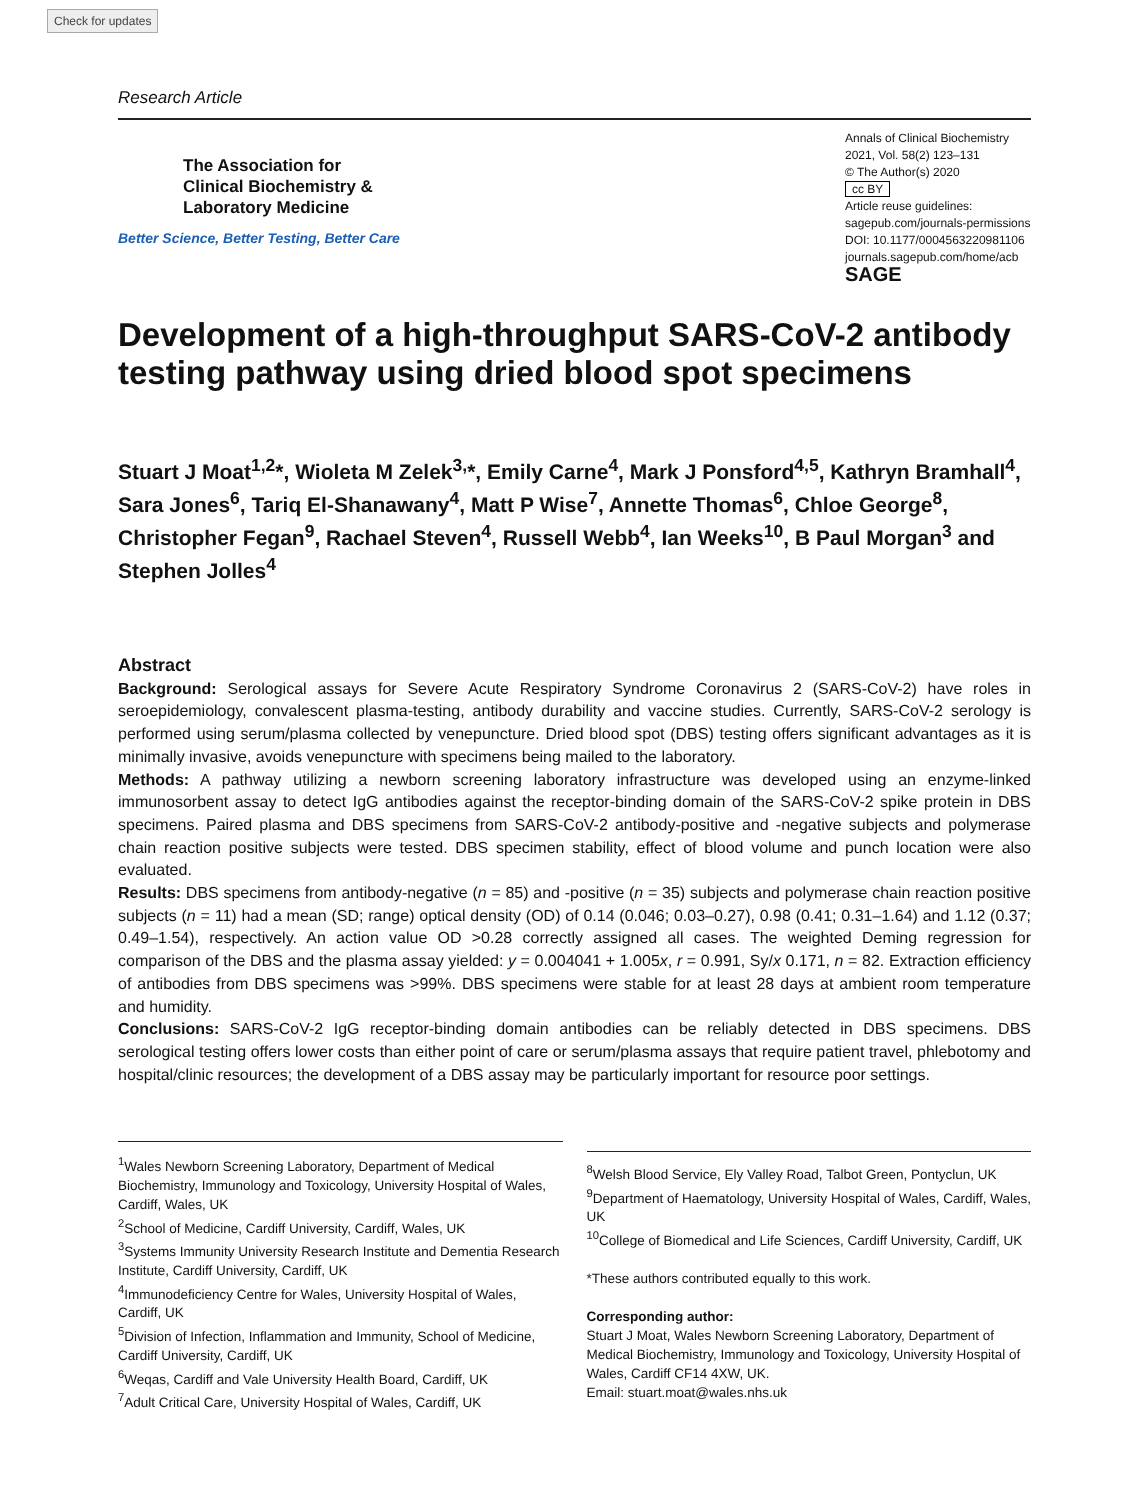Check for updates
Research Article
The Association for
Clinical Biochemistry &
Laboratory Medicine
Better Science, Better Testing, Better Care
Annals of Clinical Biochemistry
2021, Vol. 58(2) 123–131
© The Author(s) 2020
cc BY
Article reuse guidelines:
sagepub.com/journals-permissions
DOI: 10.1177/0004563220981106
journals.sagepub.com/home/acb
SAGE
Development of a high-throughput SARS-CoV-2 antibody testing pathway using dried blood spot specimens
Stuart J Moat<sup>1,2</sup>*, Wioleta M Zelek<sup>3,</sup>*, Emily Carne<sup>4</sup>, Mark J Ponsford<sup>4,5</sup>, Kathryn Bramhall<sup>4</sup>, Sara Jones<sup>6</sup>, Tariq El-Shanawany<sup>4</sup>, Matt P Wise<sup>7</sup>, Annette Thomas<sup>6</sup>, Chloe George<sup>8</sup>, Christopher Fegan<sup>9</sup>, Rachael Steven<sup>4</sup>, Russell Webb<sup>4</sup>, Ian Weeks<sup>10</sup>, B Paul Morgan<sup>3</sup> and Stephen Jolles<sup>4</sup>
Abstract
Background: Serological assays for Severe Acute Respiratory Syndrome Coronavirus 2 (SARS-CoV-2) have roles in seroepidemiology, convalescent plasma-testing, antibody durability and vaccine studies. Currently, SARS-CoV-2 serology is performed using serum/plasma collected by venepuncture. Dried blood spot (DBS) testing offers significant advantages as it is minimally invasive, avoids venepuncture with specimens being mailed to the laboratory.
Methods: A pathway utilizing a newborn screening laboratory infrastructure was developed using an enzyme-linked immunosorbent assay to detect IgG antibodies against the receptor-binding domain of the SARS-CoV-2 spike protein in DBS specimens. Paired plasma and DBS specimens from SARS-CoV-2 antibody-positive and -negative subjects and polymerase chain reaction positive subjects were tested. DBS specimen stability, effect of blood volume and punch location were also evaluated.
Results: DBS specimens from antibody-negative (n = 85) and -positive (n = 35) subjects and polymerase chain reaction positive subjects (n = 11) had a mean (SD; range) optical density (OD) of 0.14 (0.046; 0.03–0.27), 0.98 (0.41; 0.31–1.64) and 1.12 (0.37; 0.49–1.54), respectively. An action value OD >0.28 correctly assigned all cases. The weighted Deming regression for comparison of the DBS and the plasma assay yielded: y = 0.004041 + 1.005x, r = 0.991, Sy/x 0.171, n = 82. Extraction efficiency of antibodies from DBS specimens was >99%. DBS specimens were stable for at least 28 days at ambient room temperature and humidity.
Conclusions: SARS-CoV-2 IgG receptor-binding domain antibodies can be reliably detected in DBS specimens. DBS serological testing offers lower costs than either point of care or serum/plasma assays that require patient travel, phlebotomy and hospital/clinic resources; the development of a DBS assay may be particularly important for resource poor settings.
<sup>1</sup> Wales Newborn Screening Laboratory, Department of Medical Biochemistry, Immunology and Toxicology, University Hospital of Wales, Cardiff, Wales, UK
<sup>2</sup> School of Medicine, Cardiff University, Cardiff, Wales, UK
<sup>3</sup> Systems Immunity University Research Institute and Dementia Research Institute, Cardiff University, Cardiff, UK
<sup>4</sup> Immunodeficiency Centre for Wales, University Hospital of Wales, Cardiff, UK
<sup>5</sup> Division of Infection, Inflammation and Immunity, School of Medicine, Cardiff University, Cardiff, UK
<sup>6</sup> Weqas, Cardiff and Vale University Health Board, Cardiff, UK
<sup>7</sup> Adult Critical Care, University Hospital of Wales, Cardiff, UK
<sup>8</sup> Welsh Blood Service, Ely Valley Road, Talbot Green, Pontyclun, UK
<sup>9</sup> Department of Haematology, University Hospital of Wales, Cardiff, Wales, UK
<sup>10</sup> College of Biomedical and Life Sciences, Cardiff University, Cardiff, UK
*These authors contributed equally to this work.
Corresponding author:
Stuart J Moat, Wales Newborn Screening Laboratory, Department of Medical Biochemistry, Immunology and Toxicology, University Hospital of Wales, Cardiff CF14 4XW, UK.
Email: stuart.moat@wales.nhs.uk